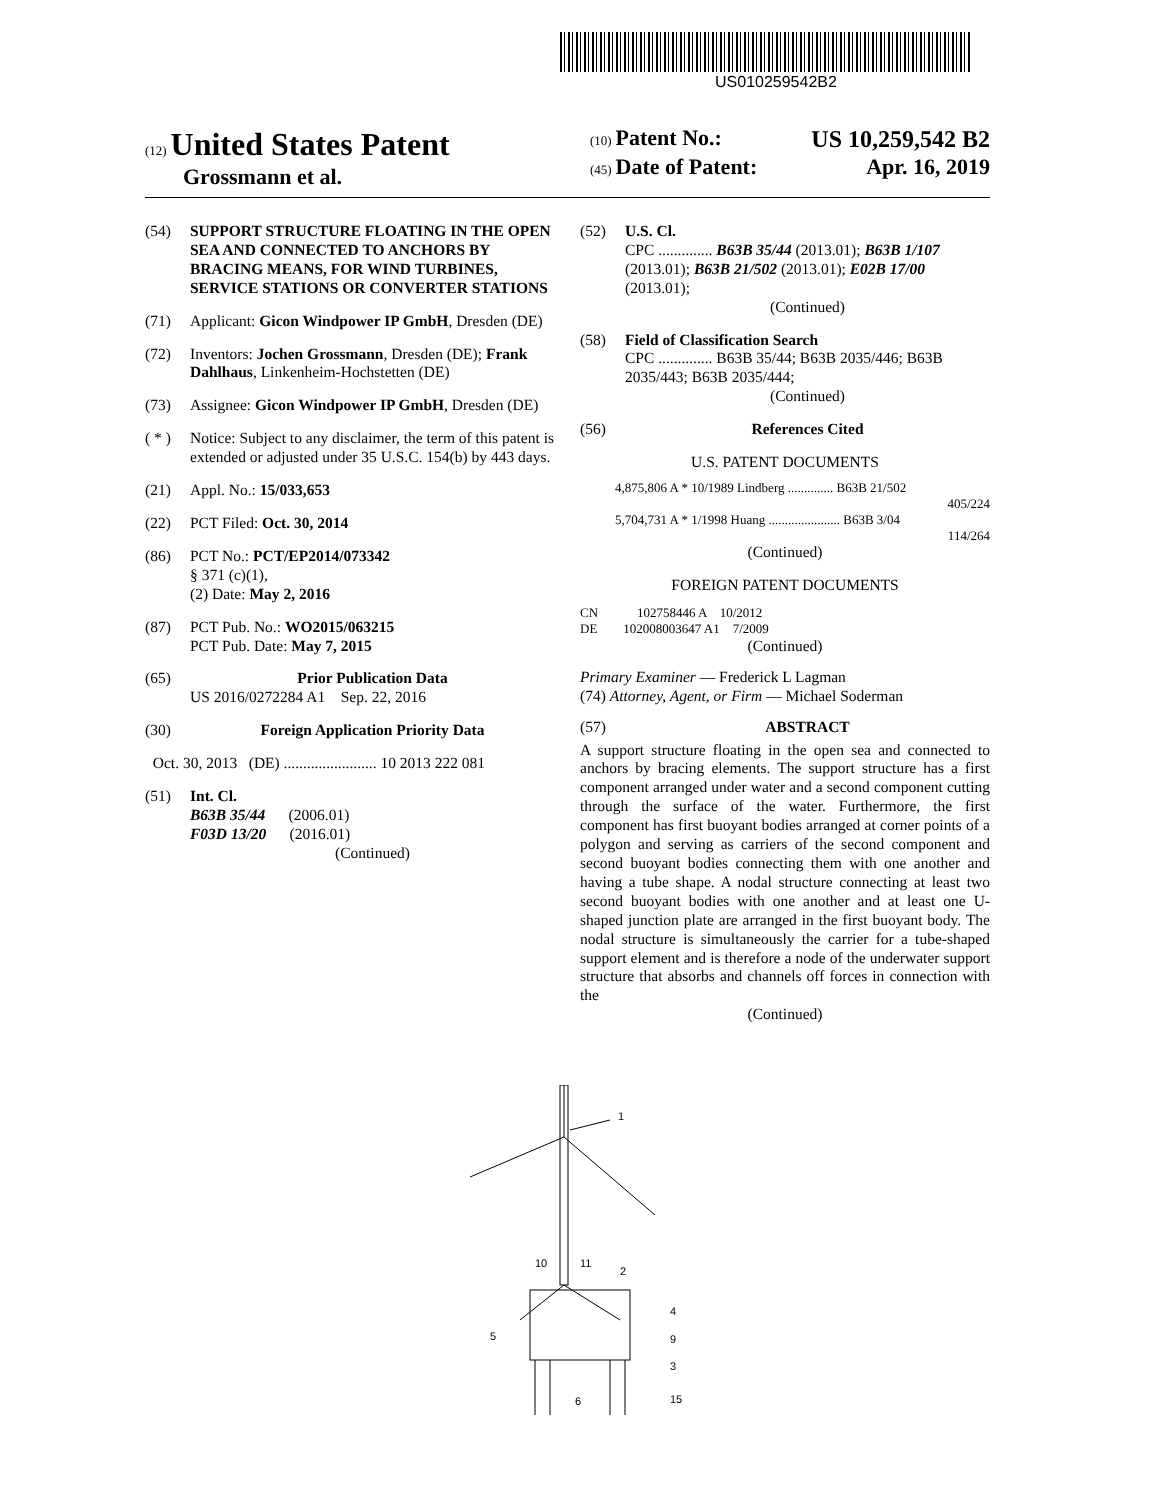US010259542B2
(12) United States Patent
Grossmann et al.
(10) Patent No.: US 10,259,542 B2
(45) Date of Patent: Apr. 16, 2019
(54) SUPPORT STRUCTURE FLOATING IN THE OPEN SEA AND CONNECTED TO ANCHORS BY BRACING MEANS, FOR WIND TURBINES, SERVICE STATIONS OR CONVERTER STATIONS
(71) Applicant: Gicon Windpower IP GmbH, Dresden (DE)
(72) Inventors: Jochen Grossmann, Dresden (DE); Frank Dahlhaus, Linkenheim-Hochstetten (DE)
(73) Assignee: Gicon Windpower IP GmbH, Dresden (DE)
( * ) Notice: Subject to any disclaimer, the term of this patent is extended or adjusted under 35 U.S.C. 154(b) by 443 days.
(21) Appl. No.: 15/033,653
(22) PCT Filed: Oct. 30, 2014
(86) PCT No.: PCT/EP2014/073342
§ 371 (c)(1),
(2) Date: May 2, 2016
(87) PCT Pub. No.: WO2015/063215
PCT Pub. Date: May 7, 2015
(65) Prior Publication Data
US 2016/0272284 A1 Sep. 22, 2016
(30) Foreign Application Priority Data
Oct. 30, 2013 (DE) ........................ 10 2013 222 081
(51) Int. Cl.
B63B 35/44 (2006.01)
F03D 13/20 (2016.01)
(Continued)
(52) U.S. Cl.
CPC .............. B63B 35/44 (2013.01); B63B 1/107 (2013.01); B63B 21/502 (2013.01); E02B 17/00 (2013.01);
(Continued)
(58) Field of Classification Search
CPC .............. B63B 35/44; B63B 2035/446; B63B 2035/443; B63B 2035/444;
(Continued)
(56) References Cited
U.S. PATENT DOCUMENTS
4,875,806 A * 10/1989 Lindberg .............. B63B 21/502
405/224
5,704,731 A * 1/1998 Huang ...................... B63B 3/04
114/264
(Continued)
FOREIGN PATENT DOCUMENTS
CN 102758446 A 10/2012
DE 102008003647 A1 7/2009
(Continued)
Primary Examiner — Frederick L Lagman
(74) Attorney, Agent, or Firm — Michael Soderman
(57) ABSTRACT
A support structure floating in the open sea and connected to anchors by bracing elements. The support structure has a first component arranged under water and a second component cutting through the surface of the water. Furthermore, the first component has first buoyant bodies arranged at corner points of a polygon and serving as carriers of the second component and second buoyant bodies connecting them with one another and having a tube shape. A nodal structure connecting at least two second buoyant bodies with one another and at least one U-shaped junction plate are arranged in the first buoyant body. The nodal structure is simultaneously the carrier for a tube-shaped support element and is therefore a node of the underwater support structure that absorbs and channels off forces in connection with the
(Continued)
1
10
11
2
4
5
9
3
6
15